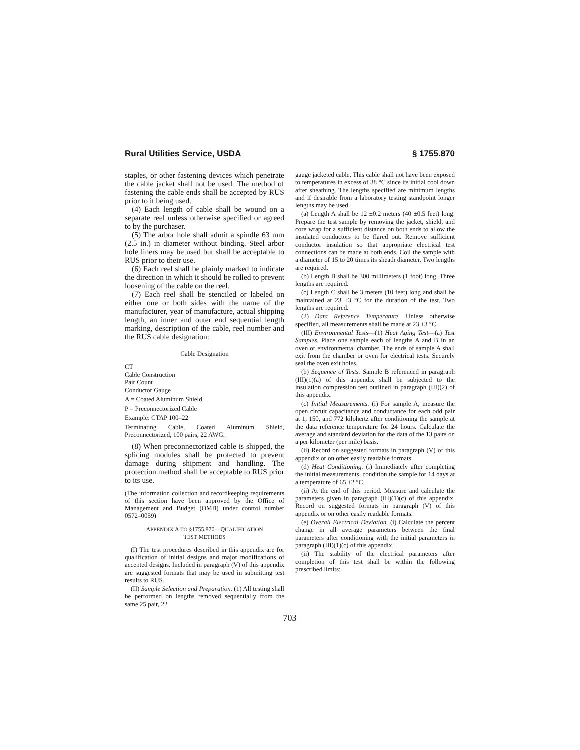Rural Utilities Service, USDA § 1755.870
staples, or other fastening devices which penetrate the cable jacket shall not be used. The method of fastening the cable ends shall be accepted by RUS prior to it being used.
(4) Each length of cable shall be wound on a separate reel unless otherwise specified or agreed to by the purchaser.
(5) The arbor hole shall admit a spindle 63 mm (2.5 in.) in diameter without binding. Steel arbor hole liners may be used but shall be acceptable to RUS prior to their use.
(6) Each reel shall be plainly marked to indicate the direction in which it should be rolled to prevent loosening of the cable on the reel.
(7) Each reel shall be stenciled or labeled on either one or both sides with the name of the manufacturer, year of manufacture, actual shipping length, an inner and outer end sequential length marking, description of the cable, reel number and the RUS cable designation:
Cable Designation
CT
Cable Construction
Pair Count
Conductor Gauge
A = Coated Aluminum Shield
P = Preconnectorized Cable
Example: CTAP 100–22
Terminating Cable, Coated Aluminum Shield, Preconnectorized, 100 pairs, 22 AWG.
(8) When preconnectorized cable is shipped, the splicing modules shall be protected to prevent damage during shipment and handling. The protection method shall be acceptable to RUS prior to its use.
(The information collection and recordkeeping requirements of this section have been approved by the Office of Management and Budget (OMB) under control number 0572–0059)
APPENDIX A TO §1755.870—QUALIFICATION
TEST METHODS
(I) The test procedures described in this appendix are for qualification of initial designs and major modifications of accepted designs. Included in paragraph (V) of this appendix are suggested formats that may be used in submitting test results to RUS.
(II) Sample Selection and Preparation. (1) All testing shall be performed on lengths removed sequentially from the same 25 pair, 22
gauge jacketed cable. This cable shall not have been exposed to temperatures in excess of 38 °C since its initial cool down after sheathing. The lengths specified are minimum lengths and if desirable from a laboratory testing standpoint longer lengths may be used.
(a) Length A shall be 12 ±0.2 meters (40 ±0.5 feet) long. Prepare the test sample by removing the jacket, shield, and core wrap for a sufficient distance on both ends to allow the insulated conductors to be flared out. Remove sufficient conductor insulation so that appropriate electrical test connections can be made at both ends. Coil the sample with a diameter of 15 to 20 times its sheath diameter. Two lengths are required.
(b) Length B shall be 300 millimeters (1 foot) long. Three lengths are required.
(c) Length C shall be 3 meters (10 feet) long and shall be maintained at 23 ±3 °C for the duration of the test. Two lengths are required.
(2) Data Reference Temperature. Unless otherwise specified, all measurements shall be made at 23 ±3 °C.
(III) Environmental Tests—(1) Heat Aging Test—(a) Test Samples. Place one sample each of lengths A and B in an oven or environmental chamber. The ends of sample A shall exit from the chamber or oven for electrical tests. Securely seal the oven exit holes.
(b) Sequence of Tests. Sample B referenced in paragraph (III)(1)(a) of this appendix shall be subjected to the insulation compression test outlined in paragraph (III)(2) of this appendix.
(c) Initial Measurements. (i) For sample A, measure the open circuit capacitance and conductance for each odd pair at 1, 150, and 772 kilohertz after conditioning the sample at the data reference temperature for 24 hours. Calculate the average and standard deviation for the data of the 13 pairs on a per kilometer (per mile) basis.
(ii) Record on suggested formats in paragraph (V) of this appendix or on other easily readable formats.
(d) Heat Conditioning. (i) Immediately after completing the initial measurements, condition the sample for 14 days at a temperature of 65 ±2 °C.
(ii) At the end of this period. Measure and calculate the parameters given in paragraph (III)(1)(c) of this appendix. Record on suggested formats in paragraph (V) of this appendix or on other easily readable formats.
(e) Overall Electrical Deviation. (i) Calculate the percent change in all average parameters between the final parameters after conditioning with the initial parameters in paragraph (III)(1)(c) of this appendix.
(ii) The stability of the electrical parameters after completion of this test shall be within the following prescribed limits:
703